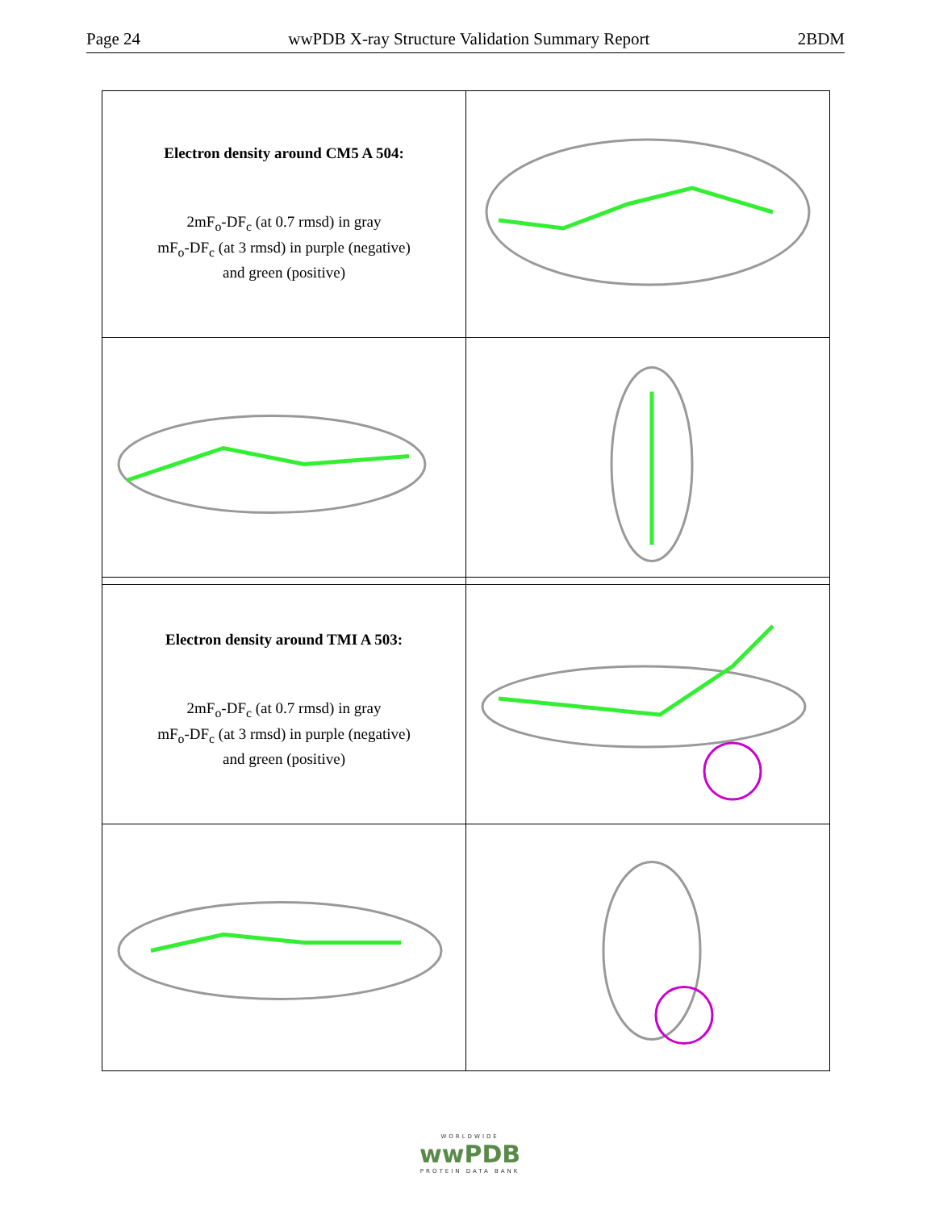Page 24 wwPDB X-ray Structure Validation Summary Report 2BDM
| Electron density around CM5 A 504: 2mF<sub>o</sub>-DF<sub>c</sub> (at 0.7 rmsd) in gray mF<sub>o</sub>-DF<sub>c</sub> (at 3 rmsd) in purple (negative) and green (positive) | |
| Electron density around TMI A 503: 2mF<sub>o</sub>-DF<sub>c</sub> (at 0.7 rmsd) in gray mF<sub>o</sub>-DF<sub>c</sub> (at 3 rmsd) in purple (negative) and green (positive) | |
WORLDWIDE
wwPDB
PROTEIN DATA BANK